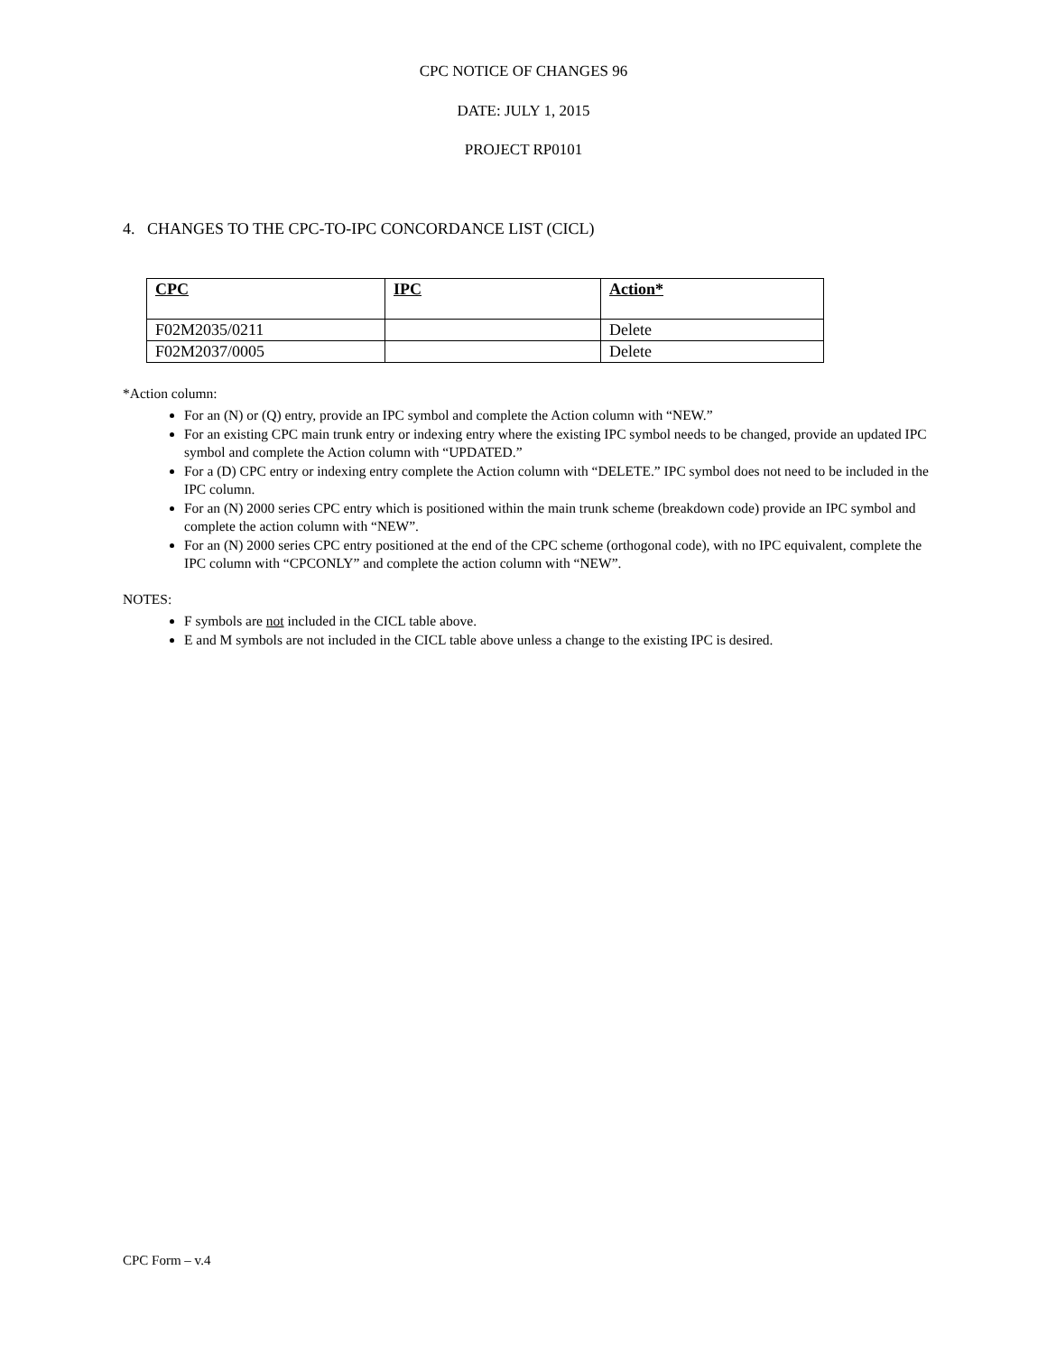CPC NOTICE OF CHANGES 96
DATE: JULY 1, 2015
PROJECT RP0101
4. CHANGES TO THE CPC-TO-IPC CONCORDANCE LIST (CICL)
| CPC | IPC | Action* |
| --- | --- | --- |
| F02M2035/0211 | | Delete |
| F02M2037/0005 | | Delete |
*Action column:
For an (N) or (Q) entry, provide an IPC symbol and complete the Action column with “NEW.”
For an existing CPC main trunk entry or indexing entry where the existing IPC symbol needs to be changed, provide an updated IPC symbol and complete the Action column with “UPDATED.”
For a (D) CPC entry or indexing entry complete the Action column with “DELETE.” IPC symbol does not need to be included in the IPC column.
For an (N) 2000 series CPC entry which is positioned within the main trunk scheme (breakdown code) provide an IPC symbol and complete the action column with “NEW”.
For an (N) 2000 series CPC entry positioned at the end of the CPC scheme (orthogonal code), with no IPC equivalent, complete the IPC column with “CPCONLY” and complete the action column with “NEW”.
NOTES:
F symbols are not included in the CICL table above.
E and M symbols are not included in the CICL table above unless a change to the existing IPC is desired.
CPC Form – v.4